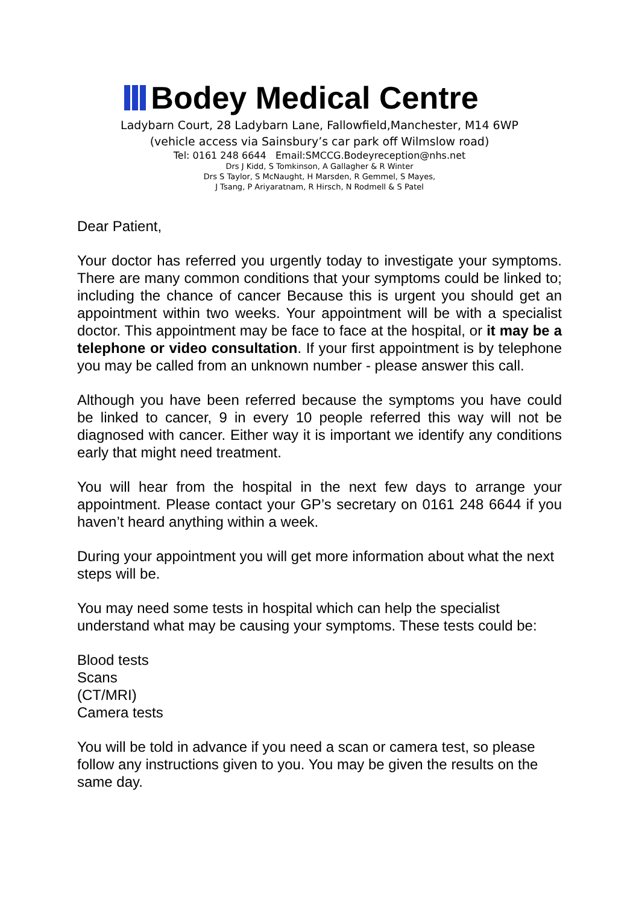Bodey Medical Centre
Ladybarn Court, 28 Ladybarn Lane, Fallowfield,Manchester, M14 6WP
(vehicle access via Sainsbury’s car park off Wilmslow road)
Tel: 0161 248 6644 Email:SMCCG.Bodeyreception@nhs.net
Drs J Kidd, S Tomkinson, A Gallagher & R Winter
Drs S Taylor, S McNaught, H Marsden, R Gemmel, S Mayes,
J Tsang, P Ariyaratnam, R Hirsch, N Rodmell & S Patel
Dear Patient,
Your doctor has referred you urgently today to investigate your symptoms. There are many common conditions that your symptoms could be linked to; including the chance of cancer Because this is urgent you should get an appointment within two weeks. Your appointment will be with a specialist doctor. This appointment may be face to face at the hospital, or it may be a telephone or video consultation. If your first appointment is by telephone you may be called from an unknown number - please answer this call.
Although you have been referred because the symptoms you have could be linked to cancer, 9 in every 10 people referred this way will not be diagnosed with cancer. Either way it is important we identify any conditions early that might need treatment.
You will hear from the hospital in the next few days to arrange your appointment. Please contact your GP’s secretary on 0161 248 6644 if you haven’t heard anything within a week.
During your appointment you will get more information about what the next steps will be.
You may need some tests in hospital which can help the specialist understand what may be causing your symptoms. These tests could be:
Blood tests
Scans
(CT/MRI)
Camera tests
You will be told in advance if you need a scan or camera test, so please follow any instructions given to you. You may be given the results on the same day.